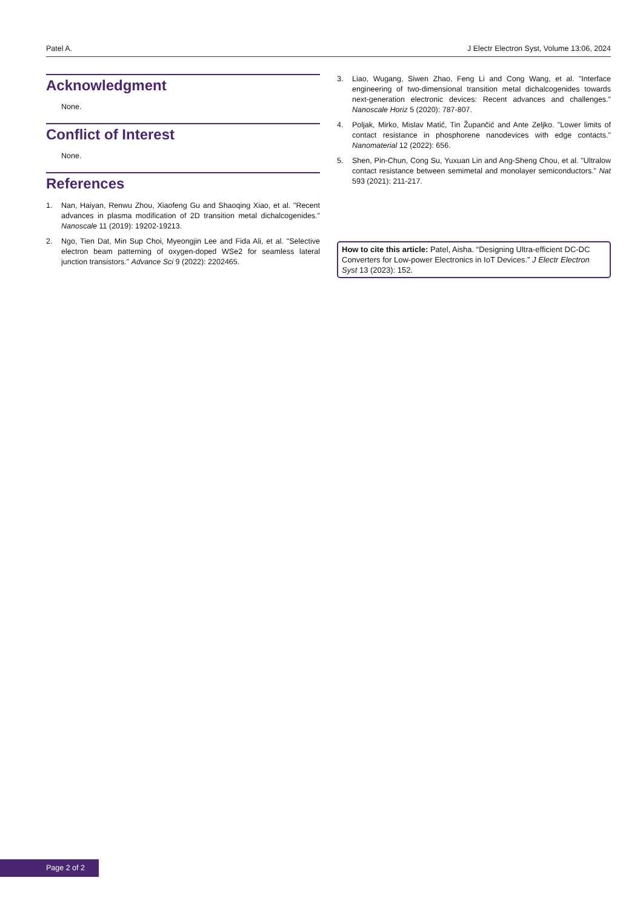Patel A. J Electr Electron Syst, Volume 13:06, 2024
Acknowledgment
None.
Conflict of Interest
None.
References
1. Nan, Haiyan, Renwu Zhou, Xiaofeng Gu and Shaoqing Xiao, et al. "Recent advances in plasma modification of 2D transition metal dichalcogenides." Nanoscale 11 (2019): 19202-19213.
2. Ngo, Tien Dat, Min Sup Choi, Myeongjin Lee and Fida Ali, et al. "Selective electron beam patterning of oxygen-doped WSe2 for seamless lateral junction transistors." Advance Sci 9 (2022): 2202465.
3. Liao, Wugang, Siwen Zhao, Feng Li and Cong Wang, et al. "Interface engineering of two-dimensional transition metal dichalcogenides towards next-generation electronic devices: Recent advances and challenges." Nanoscale Horiz 5 (2020): 787-807.
4. Poljak, Mirko, Mislav Matić, Tin Župančić and Ante Zeljko. "Lower limits of contact resistance in phosphorene nanodevices with edge contacts." Nanomaterial 12 (2022): 656.
5. Shen, Pin-Chun, Cong Su, Yuxuan Lin and Ang-Sheng Chou, et al. "Ultralow contact resistance between semimetal and monolayer semiconductors." Nat 593 (2021): 211-217.
How to cite this article: Patel, Aisha. “Designing Ultra-efficient DC-DC Converters for Low-power Electronics in IoT Devices.” J Electr Electron Syst 13 (2023): 152.
Page 2 of 2